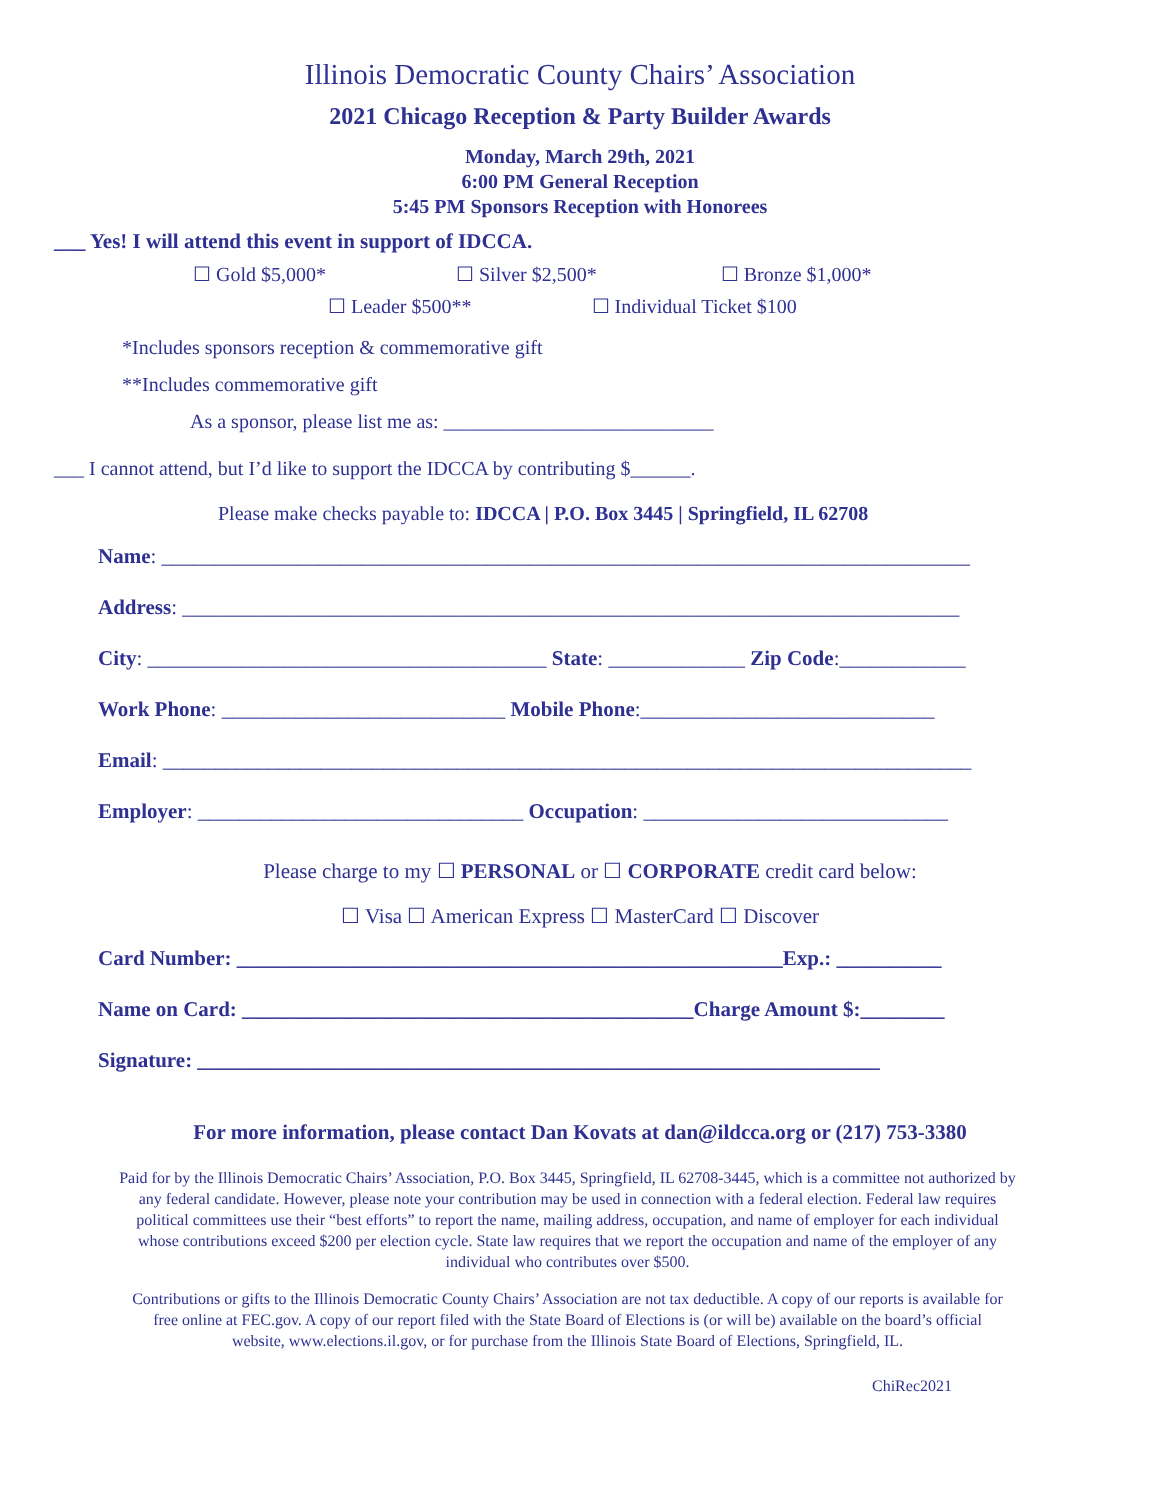Illinois Democratic County Chairs’ Association
2021 Chicago Reception & Party Builder Awards
Monday, March 29th, 2021
6:00 PM General Reception
5:45 PM Sponsors Reception with Honorees
___ Yes! I will attend this event in support of IDCCA.
☐ Gold $5,000* ☐ Silver $2,500* ☐ Bronze $1,000*
☐ Leader $500** ☐ Individual Ticket $100
*Includes sponsors reception & commemorative gift
**Includes commemorative gift
As a sponsor, please list me as: ___________________________
___ I cannot attend, but I’d like to support the IDCCA by contributing $______.
Please make checks payable to: IDCCA | P.O. Box 3445 | Springfield, IL 62708
Name: _____________________________________________________________________________
Address: __________________________________________________________________________
City: ______________________________________ State: _____________ Zip Code:____________
Work Phone: ___________________________ Mobile Phone:____________________________
Email: _____________________________________________________________________________
Employer: _______________________________ Occupation: _____________________________
Please charge to my ☐ PERSONAL or ☐ CORPORATE credit card below:
☐ Visa ☐ American Express ☐ MasterCard ☐ Discover
Card Number: ____________________________________________________Exp.: __________
Name on Card: ___________________________________________Charge Amount $:________
Signature: _________________________________________________________________
For more information, please contact Dan Kovats at dan@ildcca.org or (217) 753-3380
Paid for by the Illinois Democratic Chairs’ Association, P.O. Box 3445, Springfield, IL 62708-3445, which is a committee not authorized by any federal candidate. However, please note your contribution may be used in connection with a federal election. Federal law requires political committees use their “best efforts” to report the name, mailing address, occupation, and name of employer for each individual whose contributions exceed $200 per election cycle. State law requires that we report the occupation and name of the employer of any individual who contributes over $500.
Contributions or gifts to the Illinois Democratic County Chairs’ Association are not tax deductible. A copy of our reports is available for free online at FEC.gov. A copy of our report filed with the State Board of Elections is (or will be) available on the board’s official website, www.elections.il.gov, or for purchase from the Illinois State Board of Elections, Springfield, IL.
ChiRec2021